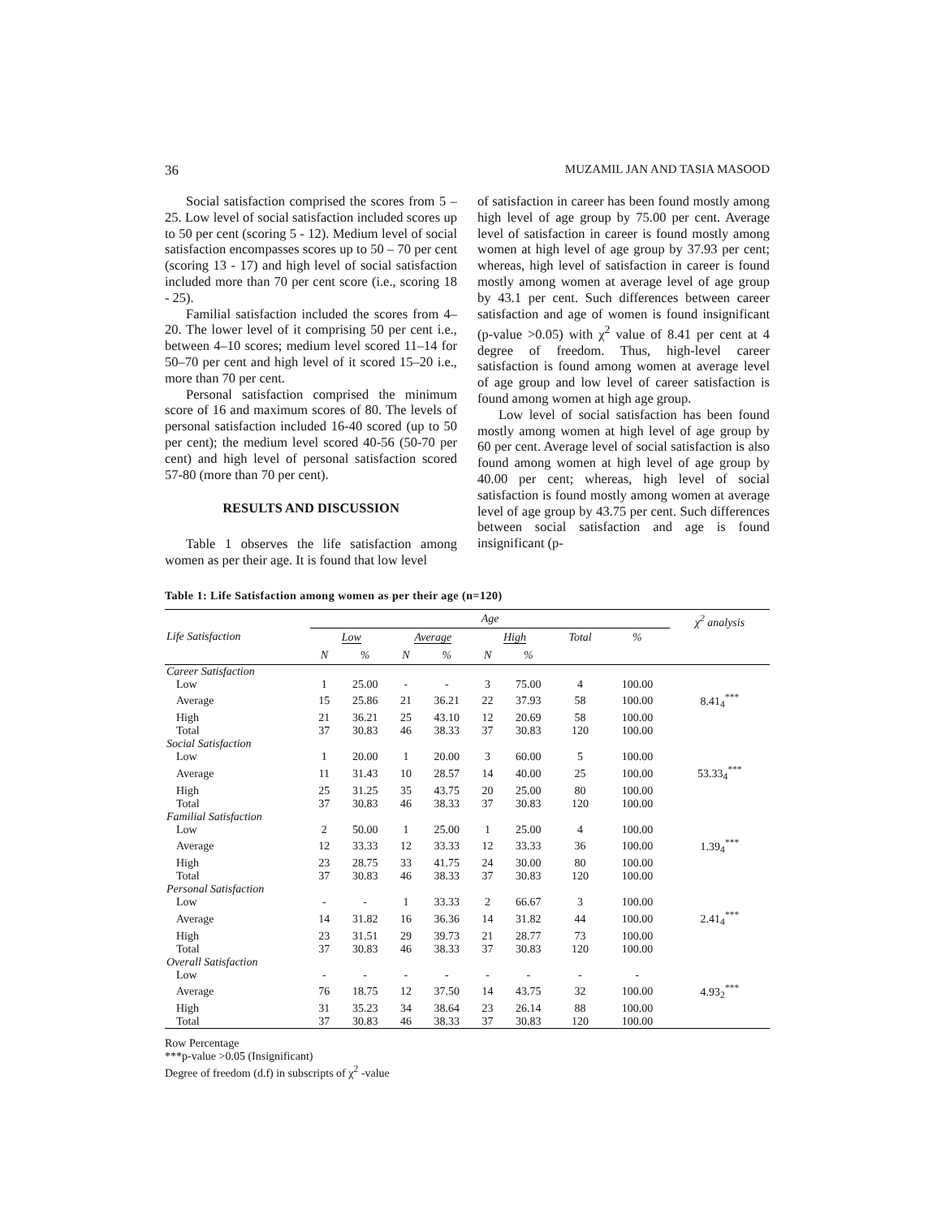36 MUZAMIL JAN AND TASIA MASOOD
Social satisfaction comprised the scores from 5 – 25. Low level of social satisfaction included scores up to 50 per cent (scoring 5 - 12). Medium level of social satisfaction encompasses scores up to 50 – 70 per cent (scoring 13 - 17) and high level of social satisfaction included more than 70 per cent score (i.e., scoring 18 - 25).
Familial satisfaction included the scores from 4–20. The lower level of it comprising 50 per cent i.e., between 4–10 scores; medium level scored 11–14 for 50–70 per cent and high level of it scored 15–20 i.e., more than 70 per cent.
Personal satisfaction comprised the minimum score of 16 and maximum scores of 80. The levels of personal satisfaction included 16-40 scored (up to 50 per cent); the medium level scored 40-56 (50-70 per cent) and high level of personal satisfaction scored 57-80 (more than 70 per cent).
RESULTS AND DISCUSSION
Table 1 observes the life satisfaction among women as per their age. It is found that low level
of satisfaction in career has been found mostly among high level of age group by 75.00 per cent. Average level of satisfaction in career is found mostly among women at high level of age group by 37.93 per cent; whereas, high level of satisfaction in career is found mostly among women at average level of age group by 43.1 per cent. Such differences between career satisfaction and age of women is found insignificant (p-value >0.05) with χ<sup>2</sup> value of 8.41 per cent at 4 degree of freedom. Thus, high-level career satisfaction is found among women at average level of age group and low level of career satisfaction is found among women at high age group.
Low level of social satisfaction has been found mostly among women at high level of age group by 60 per cent. Average level of social satisfaction is also found among women at high level of age group by 40.00 per cent; whereas, high level of social satisfaction is found mostly among women at average level of age group by 43.75 per cent. Such differences between social satisfaction and age is found insignificant (p-
Table 1: Life Satisfaction among women as per their age (n=120)
| Life Satisfaction | Age | | | | | | | | χ<sup>2</sup> analysis |
| --- | --- | --- | --- | --- | --- | --- | --- | --- | --- |
| | Low | | Average | | High | | Total | % | |
| | N | % | N | % | N | % | | | |
| Career Satisfaction | | | | | | | | | |
| Low | 1 | 25.00 | - | - | 3 | 75.00 | 4 | 100.00 | |
| Average | 15 | 25.86 | 21 | 36.21 | 22 | 37.93 | 58 | 100.00 | 8.41<sub>4</sub><sup>***</sup> |
| High | 21 | 36.21 | 25 | 43.10 | 12 | 20.69 | 58 | 100.00 | |
| Total | 37 | 30.83 | 46 | 38.33 | 37 | 30.83 | 120 | 100.00 | |
| Social Satisfaction | | | | | | | | | |
| Low | 1 | 20.00 | 1 | 20.00 | 3 | 60.00 | 5 | 100.00 | |
| Average | 11 | 31.43 | 10 | 28.57 | 14 | 40.00 | 25 | 100.00 | 53.33<sub>4</sub><sup>***</sup> |
| High | 25 | 31.25 | 35 | 43.75 | 20 | 25.00 | 80 | 100.00 | |
| Total | 37 | 30.83 | 46 | 38.33 | 37 | 30.83 | 120 | 100.00 | |
| Familial Satisfaction | | | | | | | | | |
| Low | 2 | 50.00 | 1 | 25.00 | 1 | 25.00 | 4 | 100.00 | |
| Average | 12 | 33.33 | 12 | 33.33 | 12 | 33.33 | 36 | 100.00 | 1.39<sub>4</sub><sup>***</sup> |
| High | 23 | 28.75 | 33 | 41.75 | 24 | 30.00 | 80 | 100.00 | |
| Total | 37 | 30.83 | 46 | 38.33 | 37 | 30.83 | 120 | 100.00 | |
| Personal Satisfaction | | | | | | | | | |
| Low | - | - | 1 | 33.33 | 2 | 66.67 | 3 | 100.00 | |
| Average | 14 | 31.82 | 16 | 36.36 | 14 | 31.82 | 44 | 100.00 | 2.41<sub>4</sub><sup>***</sup> |
| High | 23 | 31.51 | 29 | 39.73 | 21 | 28.77 | 73 | 100.00 | |
| Total | 37 | 30.83 | 46 | 38.33 | 37 | 30.83 | 120 | 100.00 | |
| Overall Satisfaction | | | | | | | | | |
| Low | - | - | - | - | - | - | - | - | |
| Average | 76 | 18.75 | 12 | 37.50 | 14 | 43.75 | 32 | 100.00 | 4.93<sub>2</sub><sup>***</sup> |
| High | 31 | 35.23 | 34 | 38.64 | 23 | 26.14 | 88 | 100.00 | |
| Total | 37 | 30.83 | 46 | 38.33 | 37 | 30.83 | 120 | 100.00 | |
Row Percentage
***p-value >0.05 (Insignificant)
Degree of freedom (d.f) in subscripts of χ<sup>2</sup> -value